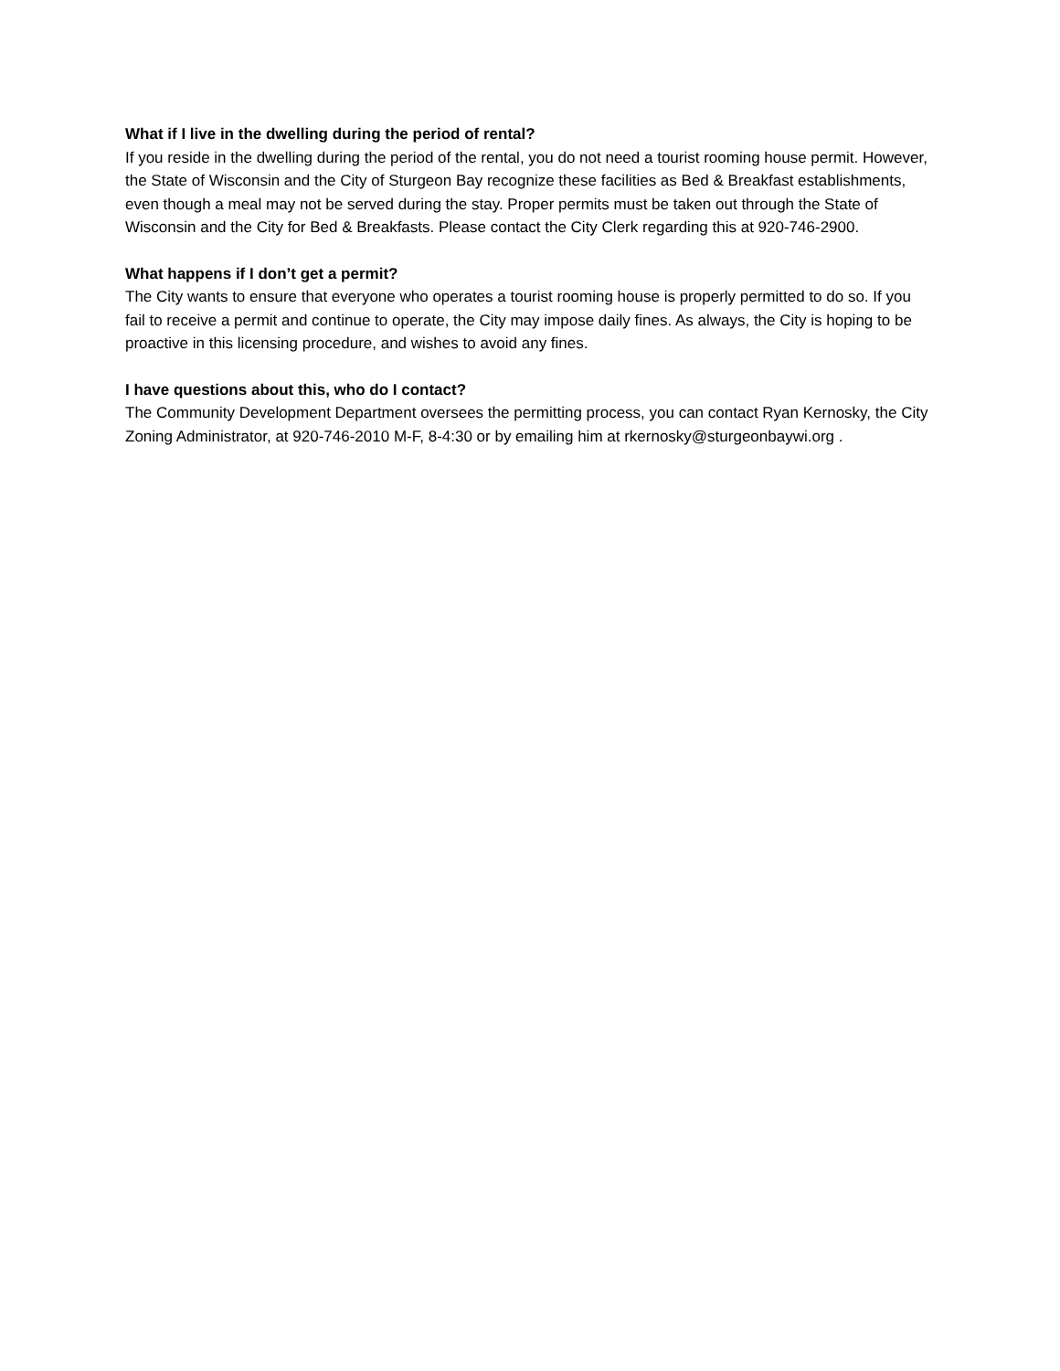What if I live in the dwelling during the period of rental?
If you reside in the dwelling during the period of the rental, you do not need a tourist rooming house permit. However, the State of Wisconsin and the City of Sturgeon Bay recognize these facilities as Bed & Breakfast establishments, even though a meal may not be served during the stay. Proper permits must be taken out through the State of Wisconsin and the City for Bed & Breakfasts. Please contact the City Clerk regarding this at 920-746-2900.
What happens if I don’t get a permit?
The City wants to ensure that everyone who operates a tourist rooming house is properly permitted to do so. If you fail to receive a permit and continue to operate, the City may impose daily fines. As always, the City is hoping to be proactive in this licensing procedure, and wishes to avoid any fines.
I have questions about this, who do I contact?
The Community Development Department oversees the permitting process, you can contact Ryan Kernosky, the City Zoning Administrator, at 920-746-2010 M-F, 8-4:30 or by emailing him at rkernosky@sturgeonbaywi.org .